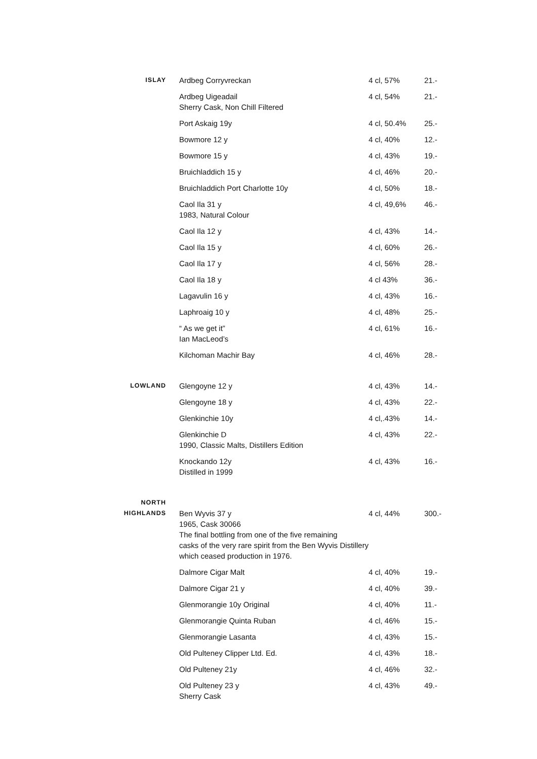| ISLAY | Ardbeg Corryvreckan | 4 cl, 57% | 21.- |
| | Ardbeg Uigeadail Sherry Cask, Non Chill Filtered | 4 cl, 54% | 21.- |
| | Port Askaig 19y | 4 cl, 50.4% | 25.- |
| | Bowmore 12 y | 4 cl, 40% | 12.- |
| | Bowmore 15 y | 4 cl, 43% | 19.- |
| | Bruichladdich 15 y | 4 cl, 46% | 20.- |
| | Bruichladdich Port Charlotte 10y | 4 cl, 50% | 18.- |
| | Caol Ila 31 y 1983, Natural Colour | 4 cl, 49,6% | 46.- |
| | Caol Ila 12 y | 4 cl, 43% | 14.- |
| | Caol Ila 15 y | 4 cl, 60% | 26.- |
| | Caol Ila 17 y | 4 cl, 56% | 28.- |
| | Caol Ila 18 y | 4 cl 43% | 36.- |
| | Lagavulin 16 y | 4 cl, 43% | 16.- |
| | Laphroaig 10 y | 4 cl, 48% | 25.- |
| | “ As we get it” Ian MacLeod’s | 4 cl, 61% | 16.- |
| | Kilchoman Machir Bay | 4 cl, 46% | 28.- |
| LOWLAND | Glengoyne 12 y | 4 cl, 43% | 14.- |
| | Glengoyne 18 y | 4 cl, 43% | 22.- |
| | Glenkinchie 10y | 4 cl,.43% | 14.- |
| | Glenkinchie D 1990, Classic Malts, Distillers Edition | 4 cl, 43% | 22.- |
| | Knockando 12y Distilled in 1999 | 4 cl, 43% | 16.- |
| NORTH HIGHLANDS | Ben Wyvis 37 y 1965, Cask 30066 The final bottling from one of the five remaining casks of the very rare spirit from the Ben Wyvis Distillery which ceased production in 1976. | 4 cl, 44% | 300.- |
| | Dalmore Cigar Malt | 4 cl, 40% | 19.- |
| | Dalmore Cigar 21 y | 4 cl, 40% | 39.- |
| | Glenmorangie 10y Original | 4 cl, 40% | 11.- |
| | Glenmorangie Quinta Ruban | 4 cl, 46% | 15.- |
| | Glenmorangie Lasanta | 4 cl, 43% | 15.- |
| | Old Pulteney Clipper Ltd. Ed. | 4 cl, 43% | 18.- |
| | Old Pulteney 21y | 4 cl, 46% | 32.- |
| | Old Pulteney 23 y Sherry Cask | 4 cl, 43% | 49.- |